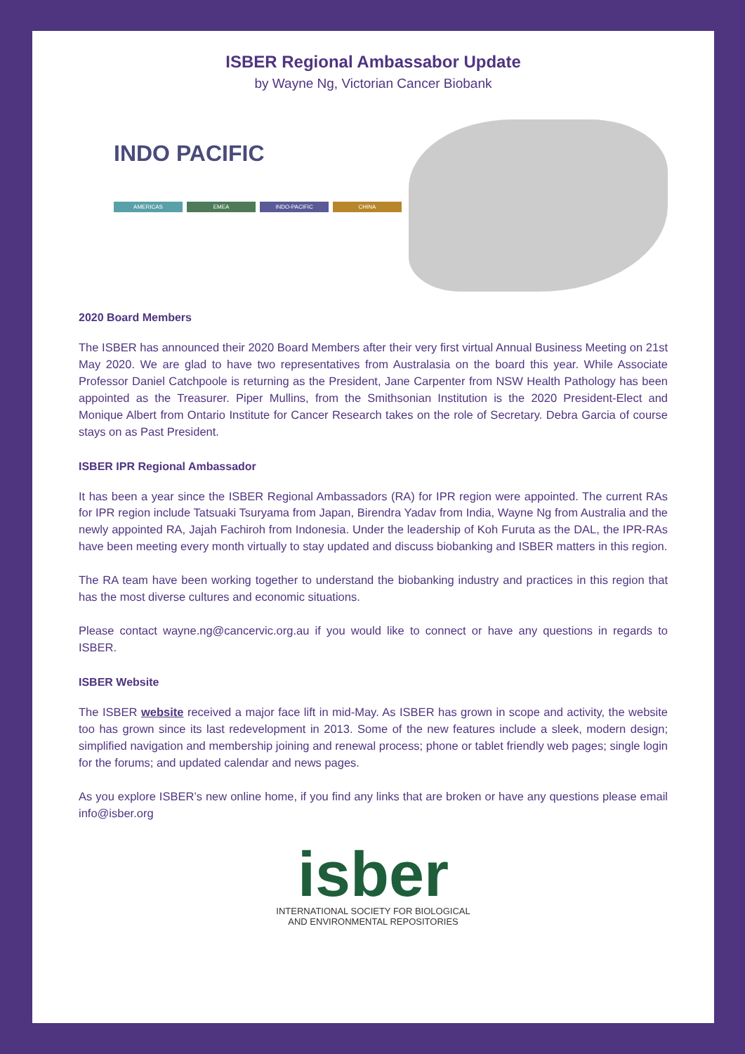ISBER Regional Ambassabor Update
by Wayne Ng, Victorian Cancer Biobank
INDO PACIFIC
AMERICAS EMEA INDO-PACIFIC CHINA
2020 Board Members
The ISBER has announced their 2020 Board Members after their very first virtual Annual Business Meeting on 21st May 2020. We are glad to have two representatives from Australasia on the board this year. While Associate Professor Daniel Catchpoole is returning as the President, Jane Carpenter from NSW Health Pathology has been appointed as the Treasurer. Piper Mullins, from the Smithsonian Institution is the 2020 President-Elect and Monique Albert from Ontario Institute for Cancer Research takes on the role of Secretary. Debra Garcia of course stays on as Past President.
ISBER IPR Regional Ambassador
It has been a year since the ISBER Regional Ambassadors (RA) for IPR region were appointed. The current RAs for IPR region include Tatsuaki Tsuryama from Japan, Birendra Yadav from India, Wayne Ng from Australia and the newly appointed RA, Jajah Fachiroh from Indonesia. Under the leadership of Koh Furuta as the DAL, the IPR-RAs have been meeting every month virtually to stay updated and discuss biobanking and ISBER matters in this region.
The RA team have been working together to understand the biobanking industry and practices in this region that has the most diverse cultures and economic situations.
Please contact wayne.ng@cancervic.org.au if you would like to connect or have any questions in regards to ISBER.
ISBER Website
The ISBER website received a major face lift in mid-May. As ISBER has grown in scope and activity, the website too has grown since its last redevelopment in 2013. Some of the new features include a sleek, modern design; simplified navigation and membership joining and renewal process; phone or tablet friendly web pages; single login for the forums; and updated calendar and news pages.
As you explore ISBER’s new online home, if you find any links that are broken or have any questions please email info@isber.org
isber
INTERNATIONAL SOCIETY FOR BIOLOGICAL
AND ENVIRONMENTAL REPOSITORIES